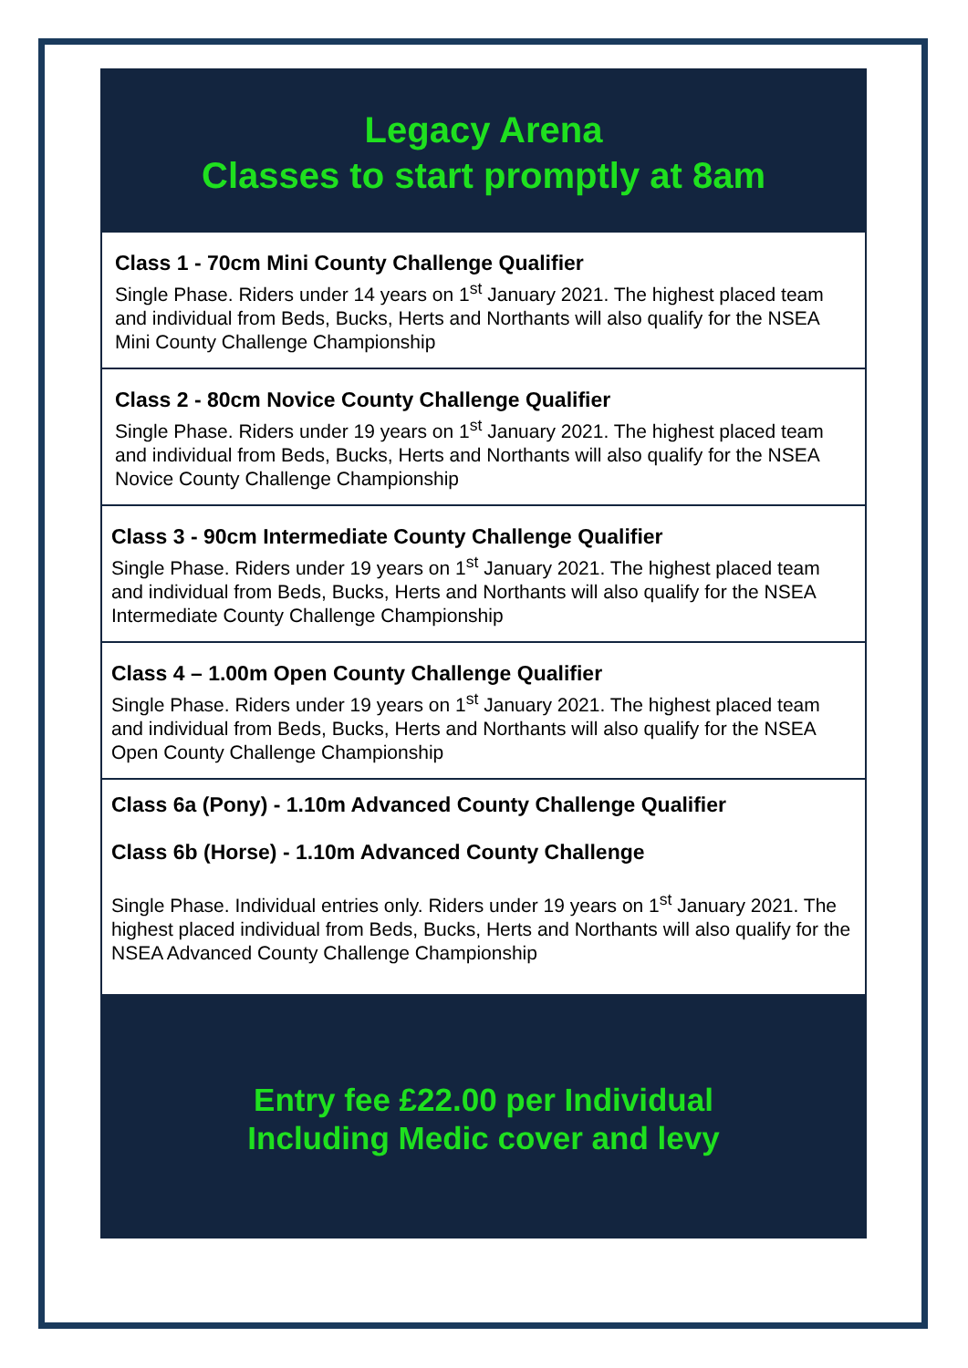Legacy Arena
Classes to start promptly at 8am
Class 1 - 70cm Mini County Challenge Qualifier
Single Phase. Riders under 14 years on 1<sup>st</sup> January 2021. The highest placed team and individual from Beds, Bucks, Herts and Northants will also qualify for the NSEA Mini County Challenge Championship
Class 2 - 80cm Novice County Challenge Qualifier
Single Phase. Riders under 19 years on 1<sup>st</sup> January 2021. The highest placed team and individual from Beds, Bucks, Herts and Northants will also qualify for the NSEA Novice County Challenge Championship
Class 3 - 90cm Intermediate County Challenge Qualifier
Single Phase. Riders under 19 years on 1<sup>st</sup> January 2021. The highest placed team and individual from Beds, Bucks, Herts and Northants will also qualify for the NSEA Intermediate County Challenge Championship
Class 4 – 1.00m Open County Challenge Qualifier
Single Phase. Riders under 19 years on 1<sup>st</sup> January 2021. The highest placed team and individual from Beds, Bucks, Herts and Northants will also qualify for the NSEA Open County Challenge Championship
Class 6a (Pony) - 1.10m Advanced County Challenge Qualifier
Class 6b (Horse) - 1.10m Advanced County Challenge
Single Phase. Individual entries only. Riders under 19 years on 1<sup>st</sup> January 2021. The highest placed individual from Beds, Bucks, Herts and Northants will also qualify for the NSEA Advanced County Challenge Championship
Entry fee £22.00 per Individual
Including Medic cover and levy